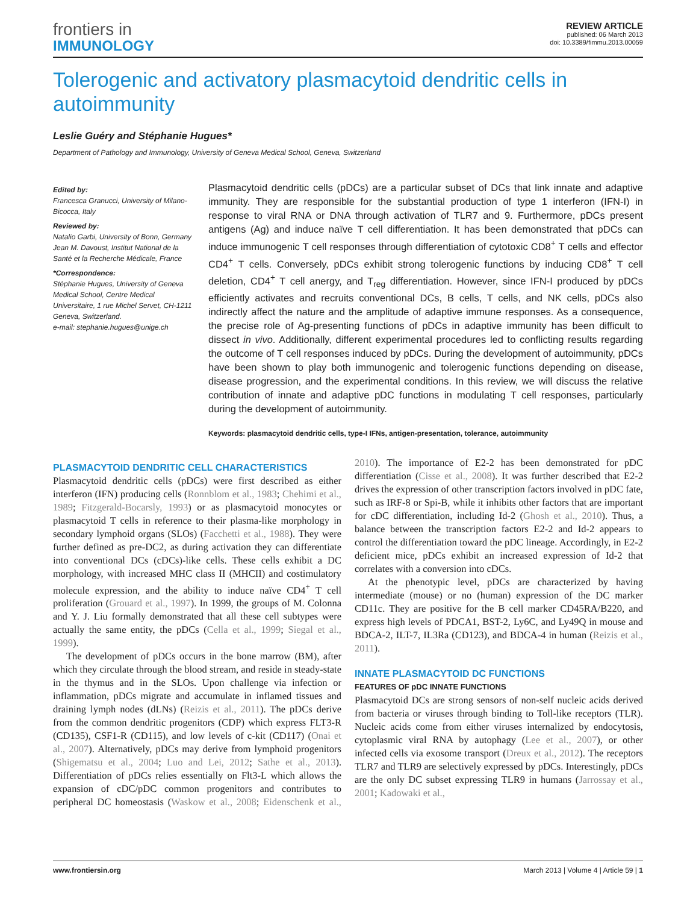frontiers in
IMMUNOLOGY
REVIEW ARTICLE
published: 06 March 2013
doi: 10.3389/fimmu.2013.00059
Tolerogenic and activatory plasmacytoid dendritic cells in autoimmunity
Leslie Guéry and Stéphanie Hugues*
Department of Pathology and Immunology, University of Geneva Medical School, Geneva, Switzerland
Edited by:
Francesca Granucci, University of Milano-Bicocca, Italy
Reviewed by:
Natalio Garbi, University of Bonn, Germany
Jean M. Davoust, Institut National de la Santé et la Recherche Médicale, France
*Correspondence:
Stéphanie Hugues, University of Geneva Medical School, Centre Medical Universitaire, 1 rue Michel Servet, CH-1211 Geneva, Switzerland.
e-mail: stephanie.hugues@unige.ch
Plasmacytoid dendritic cells (pDCs) are a particular subset of DCs that link innate and adaptive immunity. They are responsible for the substantial production of type 1 interferon (IFN-I) in response to viral RNA or DNA through activation of TLR7 and 9. Furthermore, pDCs present antigens (Ag) and induce naïve T cell differentiation. It has been demonstrated that pDCs can induce immunogenic T cell responses through differentiation of cytotoxic CD8<sup>+</sup> T cells and effector CD4<sup>+</sup> T cells. Conversely, pDCs exhibit strong tolerogenic functions by inducing CD8<sup>+</sup> T cell deletion, CD4<sup>+</sup> T cell anergy, and T<sub>reg</sub> differentiation. However, since IFN-I produced by pDCs efficiently activates and recruits conventional DCs, B cells, T cells, and NK cells, pDCs also indirectly affect the nature and the amplitude of adaptive immune responses. As a consequence, the precise role of Ag-presenting functions of pDCs in adaptive immunity has been difficult to dissect in vivo. Additionally, different experimental procedures led to conflicting results regarding the outcome of T cell responses induced by pDCs. During the development of autoimmunity, pDCs have been shown to play both immunogenic and tolerogenic functions depending on disease, disease progression, and the experimental conditions. In this review, we will discuss the relative contribution of innate and adaptive pDC functions in modulating T cell responses, particularly during the development of autoimmunity.
Keywords: plasmacytoid dendritic cells, type-I IFNs, antigen-presentation, tolerance, autoimmunity
PLASMACYTOID DENDRITIC CELL CHARACTERISTICS
Plasmacytoid dendritic cells (pDCs) were first described as either interferon (IFN) producing cells (Ronnblom et al., 1983; Chehimi et al., 1989; Fitzgerald-Bocarsly, 1993) or as plasmacytoid monocytes or plasmacytoid T cells in reference to their plasma-like morphology in secondary lymphoid organs (SLOs) (Facchetti et al., 1988). They were further defined as pre-DC2, as during activation they can differentiate into conventional DCs (cDCs)-like cells. These cells exhibit a DC morphology, with increased MHC class II (MHCII) and costimulatory molecule expression, and the ability to induce naïve CD4<sup>+</sup> T cell proliferation (Grouard et al., 1997). In 1999, the groups of M. Colonna and Y. J. Liu formally demonstrated that all these cell subtypes were actually the same entity, the pDCs (Cella et al., 1999; Siegal et al., 1999).
The development of pDCs occurs in the bone marrow (BM), after which they circulate through the blood stream, and reside in steady-state in the thymus and in the SLOs. Upon challenge via infection or inflammation, pDCs migrate and accumulate in inflamed tissues and draining lymph nodes (dLNs) (Reizis et al., 2011). The pDCs derive from the common dendritic progenitors (CDP) which express FLT3-R (CD135), CSF1-R (CD115), and low levels of c-kit (CD117) (Onai et al., 2007). Alternatively, pDCs may derive from lymphoid progenitors (Shigematsu et al., 2004; Luo and Lei, 2012; Sathe et al., 2013). Differentiation of pDCs relies essentially on Flt3-L which allows the expansion of cDC/pDC common progenitors and contributes to peripheral DC homeostasis (Waskow et al., 2008; Eidenschenk et al., 2010). The importance of E2-2 has been demonstrated for pDC differentiation (Cisse et al., 2008). It was further described that E2-2 drives the expression of other transcription factors involved in pDC fate, such as IRF-8 or Spi-B, while it inhibits other factors that are important for cDC differentiation, including Id-2 (Ghosh et al., 2010). Thus, a balance between the transcription factors E2-2 and Id-2 appears to control the differentiation toward the pDC lineage. Accordingly, in E2-2 deficient mice, pDCs exhibit an increased expression of Id-2 that correlates with a conversion into cDCs.
At the phenotypic level, pDCs are characterized by having intermediate (mouse) or no (human) expression of the DC marker CD11c. They are positive for the B cell marker CD45RA/B220, and express high levels of PDCA1, BST-2, Ly6C, and Ly49Q in mouse and BDCA-2, ILT-7, IL3Ra (CD123), and BDCA-4 in human (Reizis et al., 2011).
INNATE PLASMACYTOID DC FUNCTIONS
FEATURES OF pDC INNATE FUNCTIONS
Plasmacytoid DCs are strong sensors of non-self nucleic acids derived from bacteria or viruses through binding to Toll-like receptors (TLR). Nucleic acids come from either viruses internalized by endocytosis, cytoplasmic viral RNA by autophagy (Lee et al., 2007), or other infected cells via exosome transport (Dreux et al., 2012). The receptors TLR7 and TLR9 are selectively expressed by pDCs. Interestingly, pDCs are the only DC subset expressing TLR9 in humans (Jarrossay et al., 2001; Kadowaki et al.,
www.frontiersin.org March 2013 | Volume 4 | Article 59 | 1